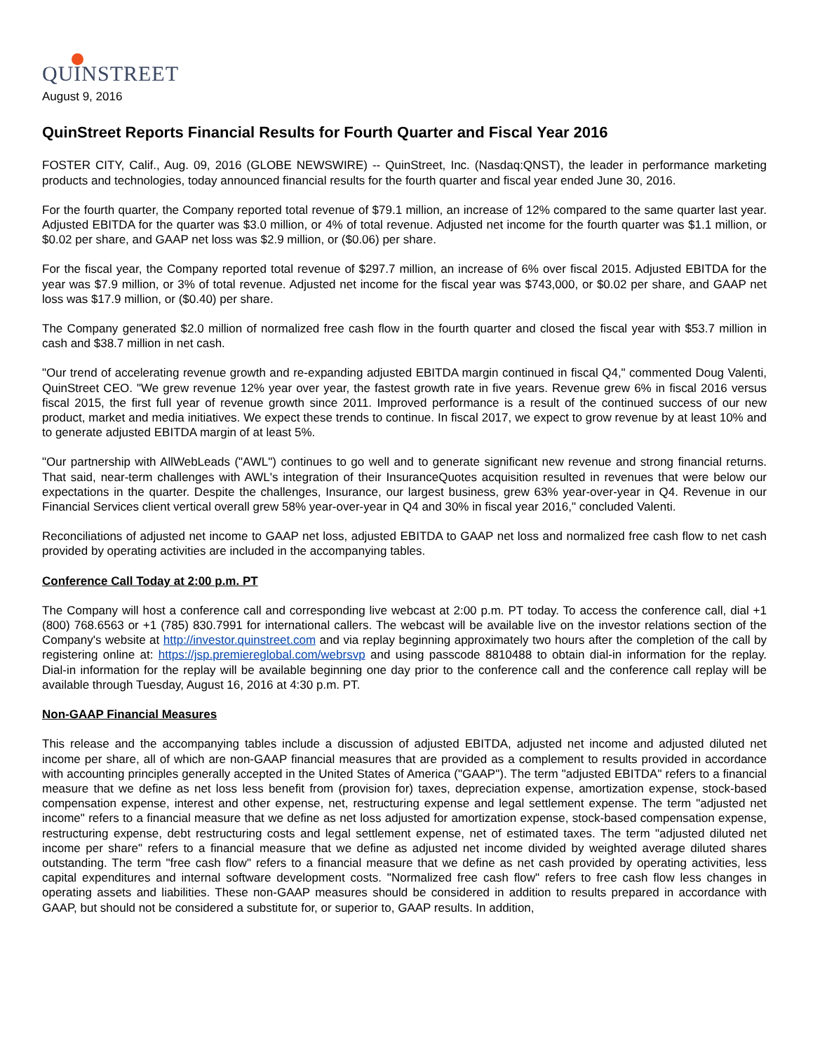QUINSTREET
August 9, 2016
QuinStreet Reports Financial Results for Fourth Quarter and Fiscal Year 2016
FOSTER CITY, Calif., Aug. 09, 2016 (GLOBE NEWSWIRE) -- QuinStreet, Inc. (Nasdaq:QNST), the leader in performance marketing products and technologies, today announced financial results for the fourth quarter and fiscal year ended June 30, 2016.
For the fourth quarter, the Company reported total revenue of $79.1 million, an increase of 12% compared to the same quarter last year. Adjusted EBITDA for the quarter was $3.0 million, or 4% of total revenue. Adjusted net income for the fourth quarter was $1.1 million, or $0.02 per share, and GAAP net loss was $2.9 million, or ($0.06) per share.
For the fiscal year, the Company reported total revenue of $297.7 million, an increase of 6% over fiscal 2015. Adjusted EBITDA for the year was $7.9 million, or 3% of total revenue. Adjusted net income for the fiscal year was $743,000, or $0.02 per share, and GAAP net loss was $17.9 million, or ($0.40) per share.
The Company generated $2.0 million of normalized free cash flow in the fourth quarter and closed the fiscal year with $53.7 million in cash and $38.7 million in net cash.
"Our trend of accelerating revenue growth and re-expanding adjusted EBITDA margin continued in fiscal Q4," commented Doug Valenti, QuinStreet CEO. "We grew revenue 12% year over year, the fastest growth rate in five years. Revenue grew 6% in fiscal 2016 versus fiscal 2015, the first full year of revenue growth since 2011. Improved performance is a result of the continued success of our new product, market and media initiatives. We expect these trends to continue. In fiscal 2017, we expect to grow revenue by at least 10% and to generate adjusted EBITDA margin of at least 5%.
"Our partnership with AllWebLeads ("AWL") continues to go well and to generate significant new revenue and strong financial returns. That said, near-term challenges with AWL's integration of their InsuranceQuotes acquisition resulted in revenues that were below our expectations in the quarter. Despite the challenges, Insurance, our largest business, grew 63% year-over-year in Q4. Revenue in our Financial Services client vertical overall grew 58% year-over-year in Q4 and 30% in fiscal year 2016," concluded Valenti.
Reconciliations of adjusted net income to GAAP net loss, adjusted EBITDA to GAAP net loss and normalized free cash flow to net cash provided by operating activities are included in the accompanying tables.
Conference Call Today at 2:00 p.m. PT
The Company will host a conference call and corresponding live webcast at 2:00 p.m. PT today. To access the conference call, dial +1 (800) 768.6563 or +1 (785) 830.7991 for international callers. The webcast will be available live on the investor relations section of the Company's website at http://investor.quinstreet.com and via replay beginning approximately two hours after the completion of the call by registering online at: https://jsp.premiereglobal.com/webrsvp and using passcode 8810488 to obtain dial-in information for the replay. Dial-in information for the replay will be available beginning one day prior to the conference call and the conference call replay will be available through Tuesday, August 16, 2016 at 4:30 p.m. PT.
Non-GAAP Financial Measures
This release and the accompanying tables include a discussion of adjusted EBITDA, adjusted net income and adjusted diluted net income per share, all of which are non-GAAP financial measures that are provided as a complement to results provided in accordance with accounting principles generally accepted in the United States of America ("GAAP"). The term "adjusted EBITDA" refers to a financial measure that we define as net loss less benefit from (provision for) taxes, depreciation expense, amortization expense, stock-based compensation expense, interest and other expense, net, restructuring expense and legal settlement expense. The term "adjusted net income" refers to a financial measure that we define as net loss adjusted for amortization expense, stock-based compensation expense, restructuring expense, debt restructuring costs and legal settlement expense, net of estimated taxes. The term "adjusted diluted net income per share" refers to a financial measure that we define as adjusted net income divided by weighted average diluted shares outstanding. The term "free cash flow" refers to a financial measure that we define as net cash provided by operating activities, less capital expenditures and internal software development costs. "Normalized free cash flow" refers to free cash flow less changes in operating assets and liabilities. These non-GAAP measures should be considered in addition to results prepared in accordance with GAAP, but should not be considered a substitute for, or superior to, GAAP results. In addition,